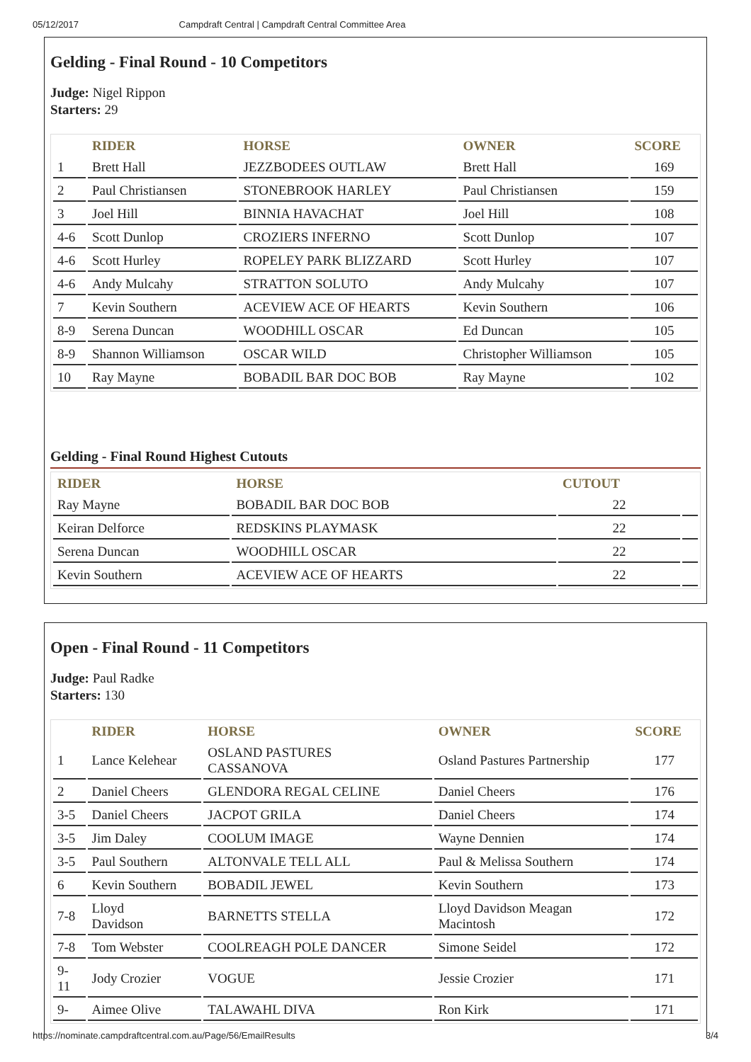05/12/2017 Campdraft Central | Campdraft Central Committee Area
Gelding - Final Round - 10 Competitors
Judge: Nigel Rippon
Starters: 29
| | RIDER | HORSE | OWNER | SCORE |
| --- | --- | --- | --- | --- |
| 1 | Brett Hall | JEZZBODEES OUTLAW | Brett Hall | 169 |
| 2 | Paul Christiansen | STONEBROOK HARLEY | Paul Christiansen | 159 |
| 3 | Joel Hill | BINNIA HAVACHAT | Joel Hill | 108 |
| 4-6 | Scott Dunlop | CROZIERS INFERNO | Scott Dunlop | 107 |
| 4-6 | Scott Hurley | ROPELEY PARK BLIZZARD | Scott Hurley | 107 |
| 4-6 | Andy Mulcahy | STRATTON SOLUTO | Andy Mulcahy | 107 |
| 7 | Kevin Southern | ACEVIEW ACE OF HEARTS | Kevin Southern | 106 |
| 8-9 | Serena Duncan | WOODHILL OSCAR | Ed Duncan | 105 |
| 8-9 | Shannon Williamson | OSCAR WILD | Christopher Williamson | 105 |
| 10 | Ray Mayne | BOBADIL BAR DOC BOB | Ray Mayne | 102 |
Gelding - Final Round Highest Cutouts
| RIDER | HORSE | CUTOUT | |
| --- | --- | --- | --- |
| Ray Mayne | BOBADIL BAR DOC BOB | 22 | |
| Keiran Delforce | REDSKINS PLAYMASK | 22 | |
| Serena Duncan | WOODHILL OSCAR | 22 | |
| Kevin Southern | ACEVIEW ACE OF HEARTS | 22 | |
Open - Final Round - 11 Competitors
Judge: Paul Radke
Starters: 130
| | RIDER | HORSE | OWNER | SCORE |
| --- | --- | --- | --- | --- |
| 1 | Lance Kelehear | OSLAND PASTURES CASSANOVA | Osland Pastures Partnership | 177 |
| 2 | Daniel Cheers | GLENDORA REGAL CELINE | Daniel Cheers | 176 |
| 3-5 | Daniel Cheers | JACPOT GRILA | Daniel Cheers | 174 |
| 3-5 | Jim Daley | COOLUM IMAGE | Wayne Dennien | 174 |
| 3-5 | Paul Southern | ALTONVALE TELL ALL | Paul & Melissa Southern | 174 |
| 6 | Kevin Southern | BOBADIL JEWEL | Kevin Southern | 173 |
| 7-8 | Lloyd Davidson | BARNETTS STELLA | Lloyd Davidson Meagan Macintosh | 172 |
| 7-8 | Tom Webster | COOLREAGH POLE DANCER | Simone Seidel | 172 |
| 9- 11 | Jody Crozier | VOGUE | Jessie Crozier | 171 |
| 9- | Aimee Olive | TALAWAHL DIVA | Ron Kirk | 171 |
https://nominate.campdraftcentral.com.au/Page/56/EmailResults 3/4